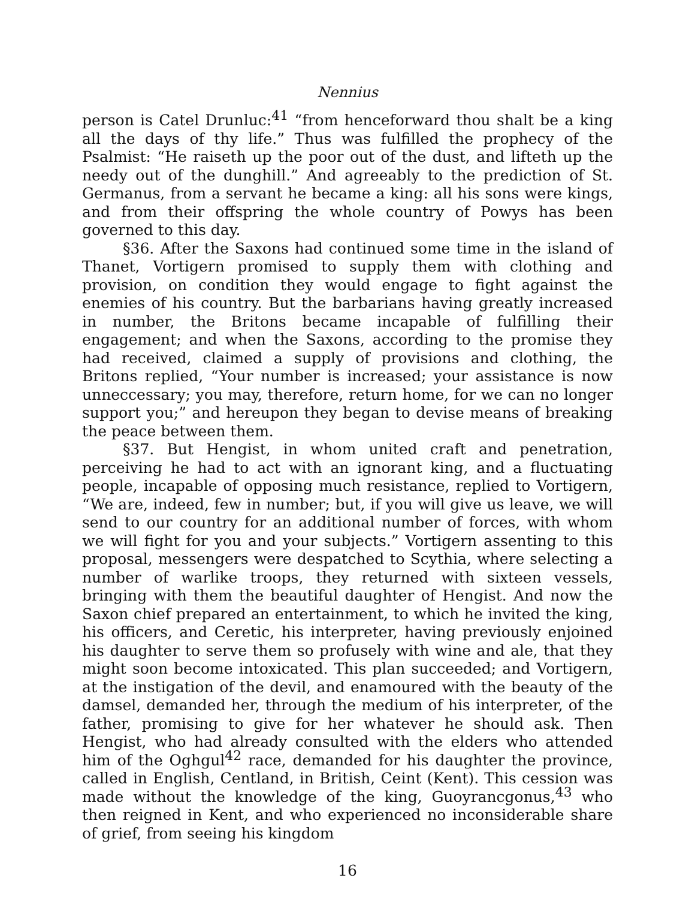Nennius
person is Catel Drunluc:<sup>41</sup> “from henceforward thou shalt be a king all the days of thy life.” Thus was fulfilled the prophecy of the Psalmist: “He raiseth up the poor out of the dust, and lifteth up the needy out of the dunghill.” And agreeably to the prediction of St. Germanus, from a servant he became a king: all his sons were kings, and from their offspring the whole country of Powys has been governed to this day.
§36. After the Saxons had continued some time in the island of Thanet, Vortigern promised to supply them with clothing and provision, on condition they would engage to fight against the enemies of his country. But the barbarians having greatly increased in number, the Britons became incapable of fulfilling their engagement; and when the Saxons, according to the promise they had received, claimed a supply of provisions and clothing, the Britons replied, “Your number is increased; your assistance is now unneccessary; you may, therefore, return home, for we can no longer support you;” and hereupon they began to devise means of breaking the peace between them.
§37. But Hengist, in whom united craft and penetration, perceiving he had to act with an ignorant king, and a fluctuating people, incapable of opposing much resistance, replied to Vortigern, “We are, indeed, few in number; but, if you will give us leave, we will send to our country for an additional number of forces, with whom we will fight for you and your subjects.” Vortigern assenting to this proposal, messengers were despatched to Scythia, where selecting a number of warlike troops, they returned with sixteen vessels, bringing with them the beautiful daughter of Hengist. And now the Saxon chief prepared an entertainment, to which he invited the king, his officers, and Ceretic, his interpreter, having previously enjoined his daughter to serve them so profusely with wine and ale, that they might soon become intoxicated. This plan succeeded; and Vortigern, at the instigation of the devil, and enamoured with the beauty of the damsel, demanded her, through the medium of his interpreter, of the father, promising to give for her whatever he should ask. Then Hengist, who had already consulted with the elders who attended him of the Oghgul<sup>42</sup> race, demanded for his daughter the province, called in English, Centland, in British, Ceint (Kent). This cession was made without the knowledge of the king, Guoyrancgonus,<sup>43</sup> who then reigned in Kent, and who experienced no inconsiderable share of grief, from seeing his kingdom
16